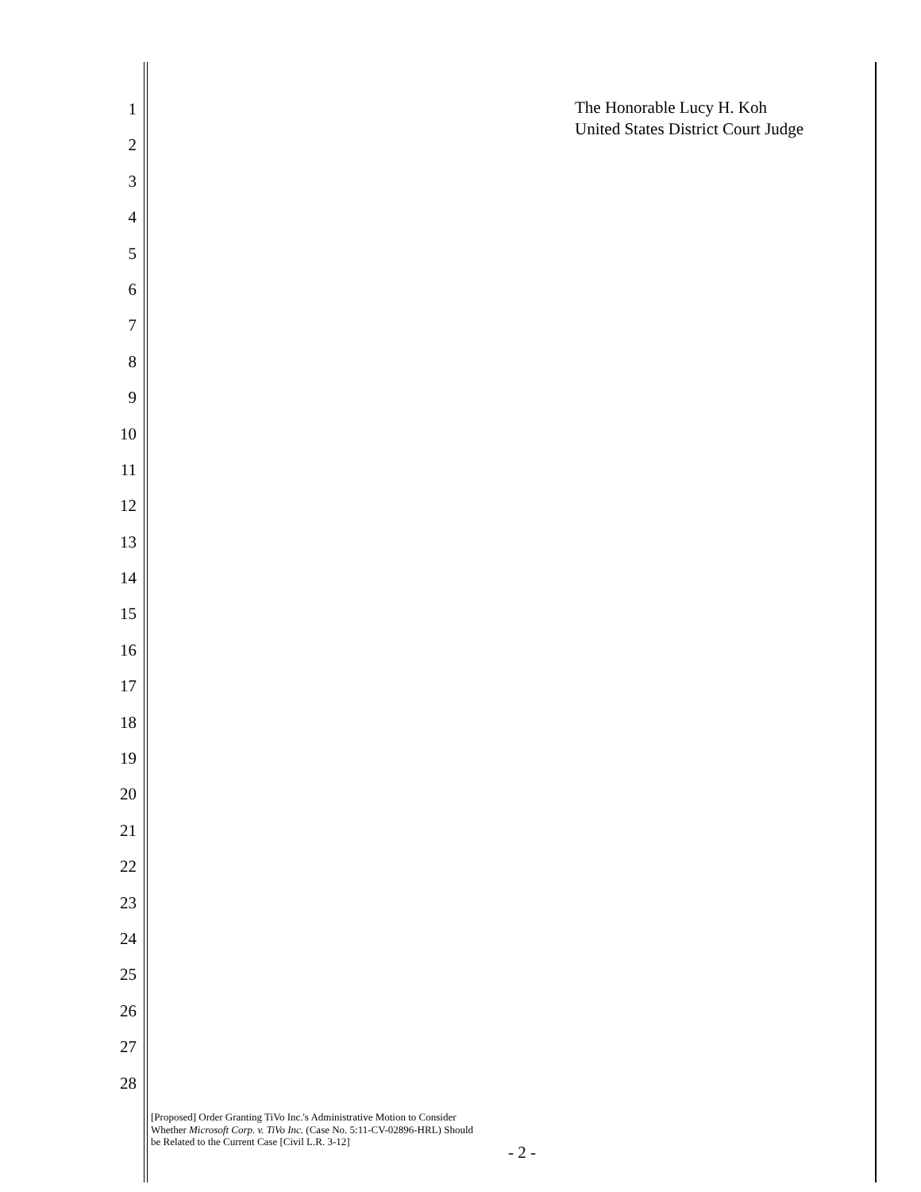1
2
3
4
5
6
7
8
9
10
11
12
13
14
15
16
17
18
19
20
21
22
23
24
25
26
27
28
The Honorable Lucy H. Koh
United States District Court Judge
[Proposed] Order Granting TiVo Inc.'s Administrative Motion to Consider Whether Microsoft Corp. v. TiVo Inc. (Case No. 5:11-CV-02896-HRL) Should be Related to the Current Case [Civil L.R. 3-12]
- 2 -